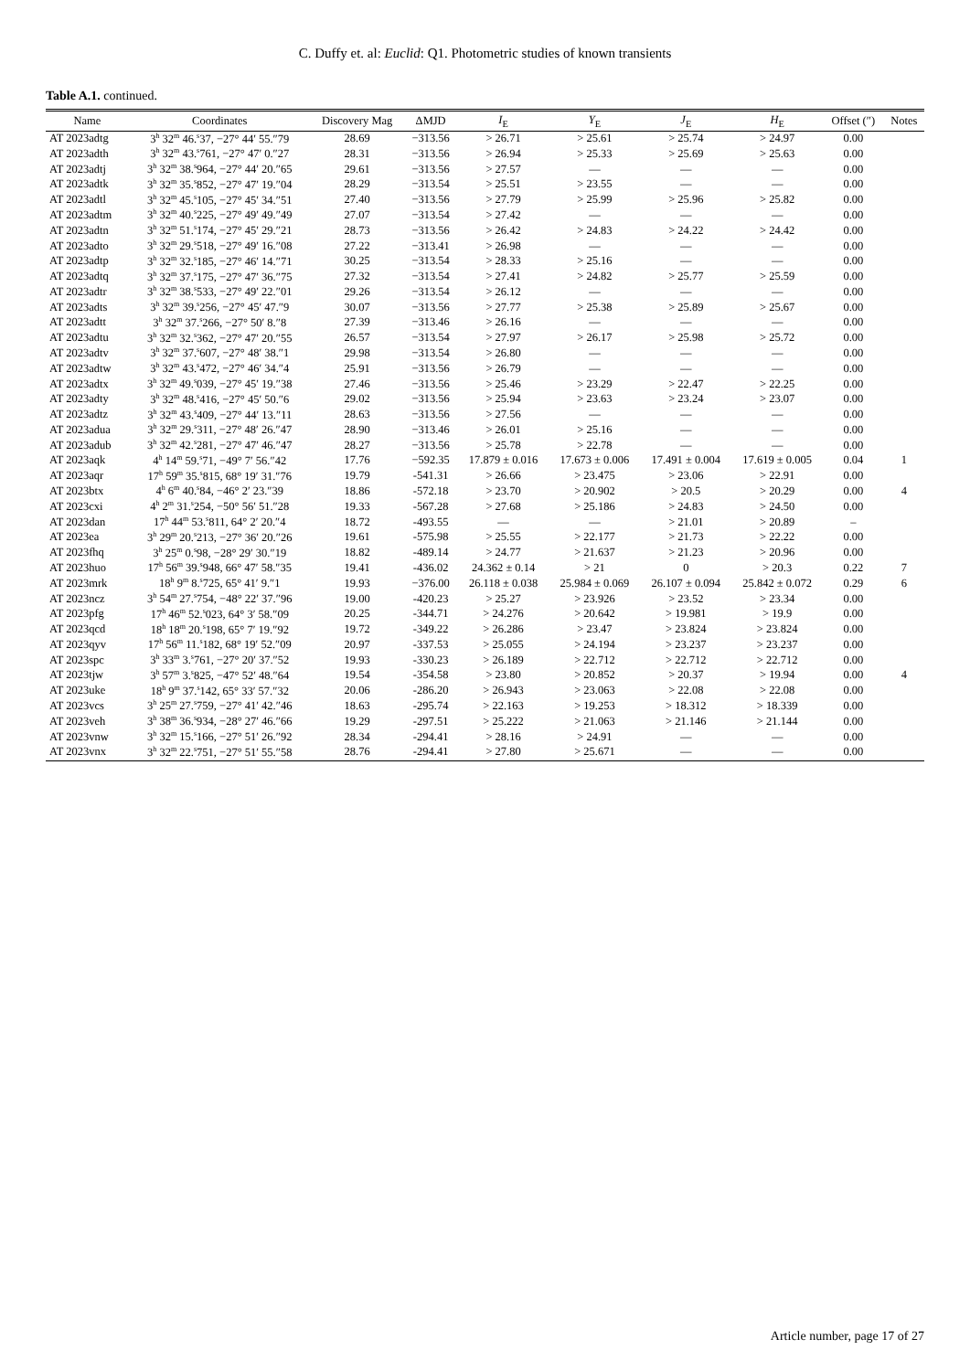C. Duffy et. al: Euclid: Q1. Photometric studies of known transients
Table A.1. continued.
| Name | Coordinates | Discovery Mag | ΔMJD | I<sub>E</sub> | Y<sub>E</sub> | J<sub>E</sub> | H<sub>E</sub> | Offset (″) | Notes |
| --- | --- | --- | --- | --- | --- | --- | --- | --- | --- |
| AT 2023adtg | 3<sup>h</sup> 32<sup>m</sup> 46.<sup>s</sup>37, −27° 44′ 55.″79 | 28.69 | −313.56 | > 26.71 | > 25.61 | > 25.74 | > 24.97 | 0.00 | |
| AT 2023adth | 3<sup>h</sup> 32<sup>m</sup> 43.<sup>s</sup>761, −27° 47′ 0.″27 | 28.31 | −313.56 | > 26.94 | > 25.33 | > 25.69 | > 25.63 | 0.00 | |
| AT 2023adtj | 3<sup>h</sup> 32<sup>m</sup> 38.<sup>s</sup>964, −27° 44′ 20.″65 | 29.61 | −313.56 | > 27.57 | — | — | — | 0.00 | |
| AT 2023adtk | 3<sup>h</sup> 32<sup>m</sup> 35.<sup>s</sup>852, −27° 47′ 19.″04 | 28.29 | −313.54 | > 25.51 | > 23.55 | — | — | 0.00 | |
| AT 2023adtl | 3<sup>h</sup> 32<sup>m</sup> 45.<sup>s</sup>105, −27° 45′ 34.″51 | 27.40 | −313.56 | > 27.79 | > 25.99 | > 25.96 | > 25.82 | 0.00 | |
| AT 2023adtm | 3<sup>h</sup> 32<sup>m</sup> 40.<sup>s</sup>225, −27° 49′ 49.″49 | 27.07 | −313.54 | > 27.42 | — | — | — | 0.00 | |
| AT 2023adtn | 3<sup>h</sup> 32<sup>m</sup> 51.<sup>s</sup>174, −27° 45′ 29.″21 | 28.73 | −313.56 | > 26.42 | > 24.83 | > 24.22 | > 24.42 | 0.00 | |
| AT 2023adto | 3<sup>h</sup> 32<sup>m</sup> 29.<sup>s</sup>518, −27° 49′ 16.″08 | 27.22 | −313.41 | > 26.98 | — | — | — | 0.00 | |
| AT 2023adtp | 3<sup>h</sup> 32<sup>m</sup> 32.<sup>s</sup>185, −27° 46′ 14.″71 | 30.25 | −313.54 | > 28.33 | > 25.16 | — | — | 0.00 | |
| AT 2023adtq | 3<sup>h</sup> 32<sup>m</sup> 37.<sup>s</sup>175, −27° 47′ 36.″75 | 27.32 | −313.54 | > 27.41 | > 24.82 | > 25.77 | > 25.59 | 0.00 | |
| AT 2023adtr | 3<sup>h</sup> 32<sup>m</sup> 38.<sup>s</sup>533, −27° 49′ 22.″01 | 29.26 | −313.54 | > 26.12 | — | — | — | 0.00 | |
| AT 2023adts | 3<sup>h</sup> 32<sup>m</sup> 39.<sup>s</sup>256, −27° 45′ 47.″9 | 30.07 | −313.56 | > 27.77 | > 25.38 | > 25.89 | > 25.67 | 0.00 | |
| AT 2023adtt | 3<sup>h</sup> 32<sup>m</sup> 37.<sup>s</sup>266, −27° 50′ 8.″8 | 27.39 | −313.46 | > 26.16 | — | — | — | 0.00 | |
| AT 2023adtu | 3<sup>h</sup> 32<sup>m</sup> 32.<sup>s</sup>362, −27° 47′ 20.″55 | 26.57 | −313.54 | > 27.97 | > 26.17 | > 25.98 | > 25.72 | 0.00 | |
| AT 2023adtv | 3<sup>h</sup> 32<sup>m</sup> 37.<sup>s</sup>607, −27° 48′ 38.″1 | 29.98 | −313.54 | > 26.80 | — | — | — | 0.00 | |
| AT 2023adtw | 3<sup>h</sup> 32<sup>m</sup> 43.<sup>s</sup>472, −27° 46′ 34.″4 | 25.91 | −313.56 | > 26.79 | — | — | — | 0.00 | |
| AT 2023adtx | 3<sup>h</sup> 32<sup>m</sup> 49.<sup>s</sup>039, −27° 45′ 19.″38 | 27.46 | −313.56 | > 25.46 | > 23.29 | > 22.47 | > 22.25 | 0.00 | |
| AT 2023adty | 3<sup>h</sup> 32<sup>m</sup> 48.<sup>s</sup>416, −27° 45′ 50.″6 | 29.02 | −313.56 | > 25.94 | > 23.63 | > 23.24 | > 23.07 | 0.00 | |
| AT 2023adtz | 3<sup>h</sup> 32<sup>m</sup> 43.<sup>s</sup>409, −27° 44′ 13.″11 | 28.63 | −313.56 | > 27.56 | — | — | — | 0.00 | |
| AT 2023adua | 3<sup>h</sup> 32<sup>m</sup> 29.<sup>s</sup>311, −27° 48′ 26.″47 | 28.90 | −313.46 | > 26.01 | > 25.16 | — | — | 0.00 | |
| AT 2023adub | 3<sup>h</sup> 32<sup>m</sup> 42.<sup>s</sup>281, −27° 47′ 46.″47 | 28.27 | −313.56 | > 25.78 | > 22.78 | — | — | 0.00 | |
| AT 2023aqk | 4<sup>h</sup> 14<sup>m</sup> 59.<sup>s</sup>71, −49° 7′ 56.″42 | 17.76 | −592.35 | 17.879 ± 0.016 | 17.673 ± 0.006 | 17.491 ± 0.004 | 17.619 ± 0.005 | 0.04 | 1 |
| AT 2023aqr | 17<sup>h</sup> 59<sup>m</sup> 35.<sup>s</sup>815, 68° 19′ 31.″76 | 19.79 | -541.31 | > 26.66 | > 23.475 | > 23.06 | > 22.91 | 0.00 | |
| AT 2023btx | 4<sup>h</sup> 6<sup>m</sup> 40.<sup>s</sup>84, −46° 2′ 23.″39 | 18.86 | -572.18 | > 23.70 | > 20.902 | > 20.5 | > 20.29 | 0.00 | 4 |
| AT 2023cxi | 4<sup>h</sup> 2<sup>m</sup> 31.<sup>s</sup>254, −50° 56′ 51.″28 | 19.33 | -567.28 | > 27.68 | > 25.186 | > 24.83 | > 24.50 | 0.00 | |
| AT 2023dan | 17<sup>h</sup> 44<sup>m</sup> 53.<sup>s</sup>811, 64° 2′ 20.″4 | 18.72 | -493.55 | — | — | > 21.01 | > 20.89 | – | |
| AT 2023ea | 3<sup>h</sup> 29<sup>m</sup> 20.<sup>s</sup>213, −27° 36′ 20.″26 | 19.61 | -575.98 | > 25.55 | > 22.177 | > 21.73 | > 22.22 | 0.00 | |
| AT 2023fhq | 3<sup>h</sup> 25<sup>m</sup> 0.<sup>s</sup>98, −28° 29′ 30.″19 | 18.82 | -489.14 | > 24.77 | > 21.637 | > 21.23 | > 20.96 | 0.00 | |
| AT 2023huo | 17<sup>h</sup> 56<sup>m</sup> 39.<sup>s</sup>948, 66° 47′ 58.″35 | 19.41 | -436.02 | 24.362 ± 0.14 | > 21 | 0 | > 20.3 | 0.22 | 7 |
| AT 2023mrk | 18<sup>h</sup> 9<sup>m</sup> 8.<sup>s</sup>725, 65° 41′ 9.″1 | 19.93 | −376.00 | 26.118 ± 0.038 | 25.984 ± 0.069 | 26.107 ± 0.094 | 25.842 ± 0.072 | 0.29 | 6 |
| AT 2023ncz | 3<sup>h</sup> 54<sup>m</sup> 27.<sup>s</sup>754, −48° 22′ 37.″96 | 19.00 | -420.23 | > 25.27 | > 23.926 | > 23.52 | > 23.34 | 0.00 | |
| AT 2023pfg | 17<sup>h</sup> 46<sup>m</sup> 52.<sup>s</sup>023, 64° 3′ 58.″09 | 20.25 | -344.71 | > 24.276 | > 20.642 | > 19.981 | > 19.9 | 0.00 | |
| AT 2023qcd | 18<sup>h</sup> 18<sup>m</sup> 20.<sup>s</sup>198, 65° 7′ 19.″92 | 19.72 | -349.22 | > 26.286 | > 23.47 | > 23.824 | > 23.824 | 0.00 | |
| AT 2023qyv | 17<sup>h</sup> 56<sup>m</sup> 11.<sup>s</sup>182, 68° 19′ 52.″09 | 20.97 | -337.53 | > 25.055 | > 24.194 | > 23.237 | > 23.237 | 0.00 | |
| AT 2023spc | 3<sup>h</sup> 33<sup>m</sup> 3.<sup>s</sup>761, −27° 20′ 37.″52 | 19.93 | -330.23 | > 26.189 | > 22.712 | > 22.712 | > 22.712 | 0.00 | |
| AT 2023tjw | 3<sup>h</sup> 57<sup>m</sup> 3.<sup>s</sup>825, −47° 52′ 48.″64 | 19.54 | -354.58 | > 23.80 | > 20.852 | > 20.37 | > 19.94 | 0.00 | 4 |
| AT 2023uke | 18<sup>h</sup> 9<sup>m</sup> 37.<sup>s</sup>142, 65° 33′ 57.″32 | 20.06 | -286.20 | > 26.943 | > 23.063 | > 22.08 | > 22.08 | 0.00 | |
| AT 2023vcs | 3<sup>h</sup> 25<sup>m</sup> 27.<sup>s</sup>759, −27° 41′ 42.″46 | 18.63 | -295.74 | > 22.163 | > 19.253 | > 18.312 | > 18.339 | 0.00 | |
| AT 2023veh | 3<sup>h</sup> 38<sup>m</sup> 36.<sup>s</sup>934, −28° 27′ 46.″66 | 19.29 | -297.51 | > 25.222 | > 21.063 | > 21.146 | > 21.144 | 0.00 | |
| AT 2023vnw | 3<sup>h</sup> 32<sup>m</sup> 15.<sup>s</sup>166, −27° 51′ 26.″92 | 28.34 | -294.41 | > 28.16 | > 24.91 | — | — | 0.00 | |
| AT 2023vnx | 3<sup>h</sup> 32<sup>m</sup> 22.<sup>s</sup>751, −27° 51′ 55.″58 | 28.76 | -294.41 | > 27.80 | > 25.671 | — | — | 0.00 | |
Article number, page 17 of 27